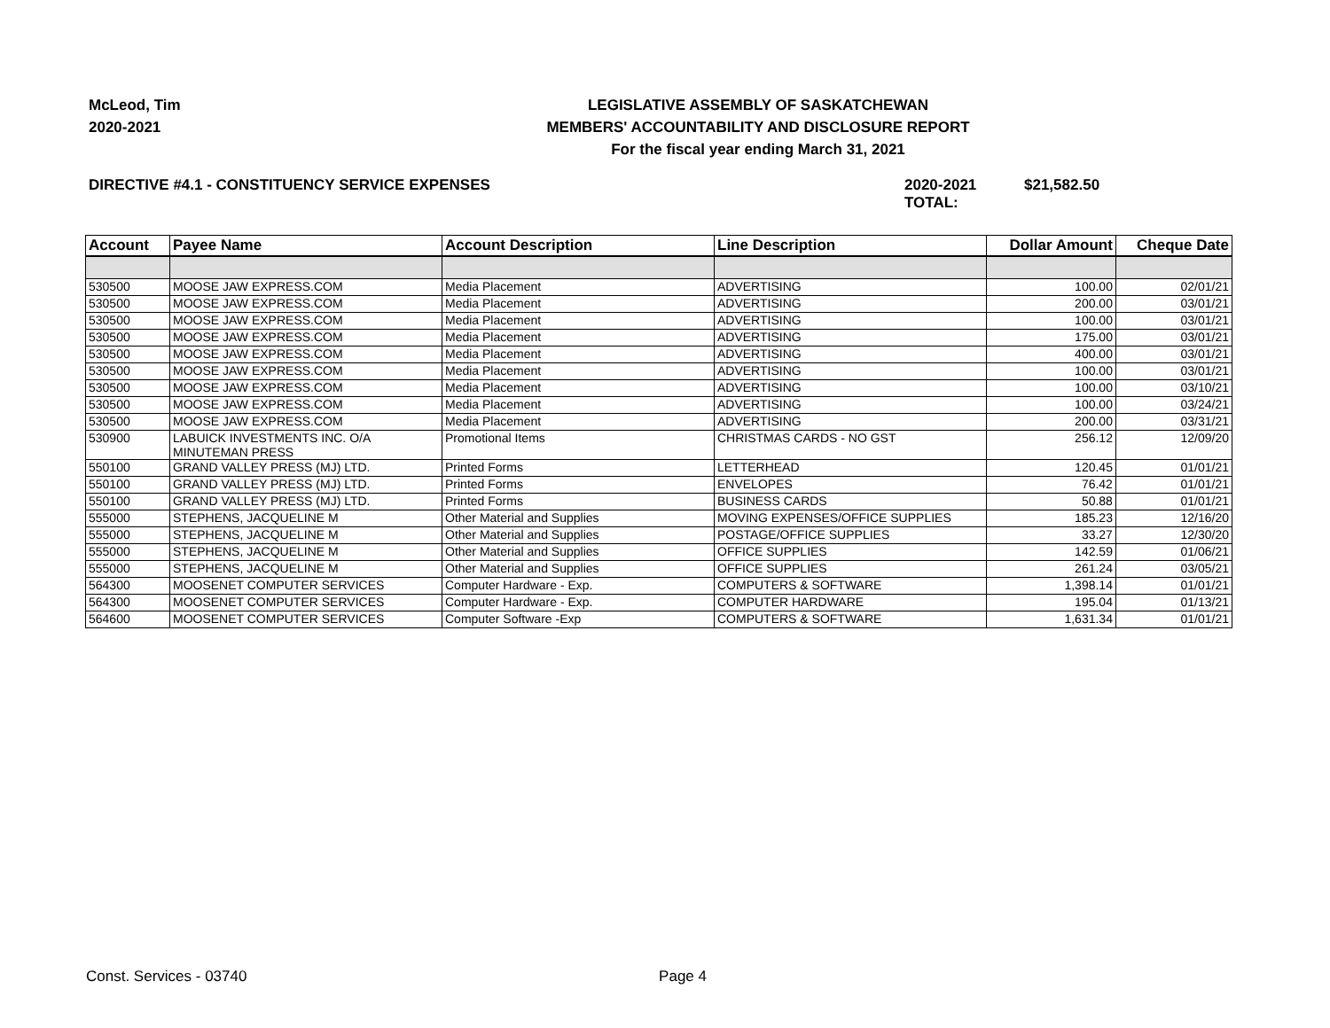McLeod, Tim
2020-2021
LEGISLATIVE ASSEMBLY OF SASKATCHEWAN
MEMBERS' ACCOUNTABILITY AND DISCLOSURE REPORT
For the fiscal year ending March 31, 2021
DIRECTIVE #4.1 - CONSTITUENCY SERVICE EXPENSES 2020-2021 TOTAL:
$21,582.50
| Account | Payee Name | Account Description | Line Description | Dollar Amount | Cheque Date |
| --- | --- | --- | --- | --- | --- |
| 530500 | MOOSE JAW EXPRESS.COM | Media Placement | ADVERTISING | 100.00 | 02/01/21 |
| 530500 | MOOSE JAW EXPRESS.COM | Media Placement | ADVERTISING | 200.00 | 03/01/21 |
| 530500 | MOOSE JAW EXPRESS.COM | Media Placement | ADVERTISING | 100.00 | 03/01/21 |
| 530500 | MOOSE JAW EXPRESS.COM | Media Placement | ADVERTISING | 175.00 | 03/01/21 |
| 530500 | MOOSE JAW EXPRESS.COM | Media Placement | ADVERTISING | 400.00 | 03/01/21 |
| 530500 | MOOSE JAW EXPRESS.COM | Media Placement | ADVERTISING | 100.00 | 03/01/21 |
| 530500 | MOOSE JAW EXPRESS.COM | Media Placement | ADVERTISING | 100.00 | 03/10/21 |
| 530500 | MOOSE JAW EXPRESS.COM | Media Placement | ADVERTISING | 100.00 | 03/24/21 |
| 530500 | MOOSE JAW EXPRESS.COM | Media Placement | ADVERTISING | 200.00 | 03/31/21 |
| 530900 | LABUICK INVESTMENTS INC. O/A MINUTEMAN PRESS | Promotional Items | CHRISTMAS CARDS - NO GST | 256.12 | 12/09/20 |
| 550100 | GRAND VALLEY PRESS (MJ) LTD. | Printed Forms | LETTERHEAD | 120.45 | 01/01/21 |
| 550100 | GRAND VALLEY PRESS (MJ) LTD. | Printed Forms | ENVELOPES | 76.42 | 01/01/21 |
| 550100 | GRAND VALLEY PRESS (MJ) LTD. | Printed Forms | BUSINESS CARDS | 50.88 | 01/01/21 |
| 555000 | STEPHENS, JACQUELINE M | Other Material and Supplies | MOVING EXPENSES/OFFICE SUPPLIES | 185.23 | 12/16/20 |
| 555000 | STEPHENS, JACQUELINE M | Other Material and Supplies | POSTAGE/OFFICE SUPPLIES | 33.27 | 12/30/20 |
| 555000 | STEPHENS, JACQUELINE M | Other Material and Supplies | OFFICE SUPPLIES | 142.59 | 01/06/21 |
| 555000 | STEPHENS, JACQUELINE M | Other Material and Supplies | OFFICE SUPPLIES | 261.24 | 03/05/21 |
| 564300 | MOOSENET COMPUTER SERVICES | Computer Hardware - Exp. | COMPUTERS & SOFTWARE | 1,398.14 | 01/01/21 |
| 564300 | MOOSENET COMPUTER SERVICES | Computer Hardware - Exp. | COMPUTER HARDWARE | 195.04 | 01/13/21 |
| 564600 | MOOSENET COMPUTER SERVICES | Computer Software -Exp | COMPUTERS & SOFTWARE | 1,631.34 | 01/01/21 |
Const. Services - 03740 Page 4